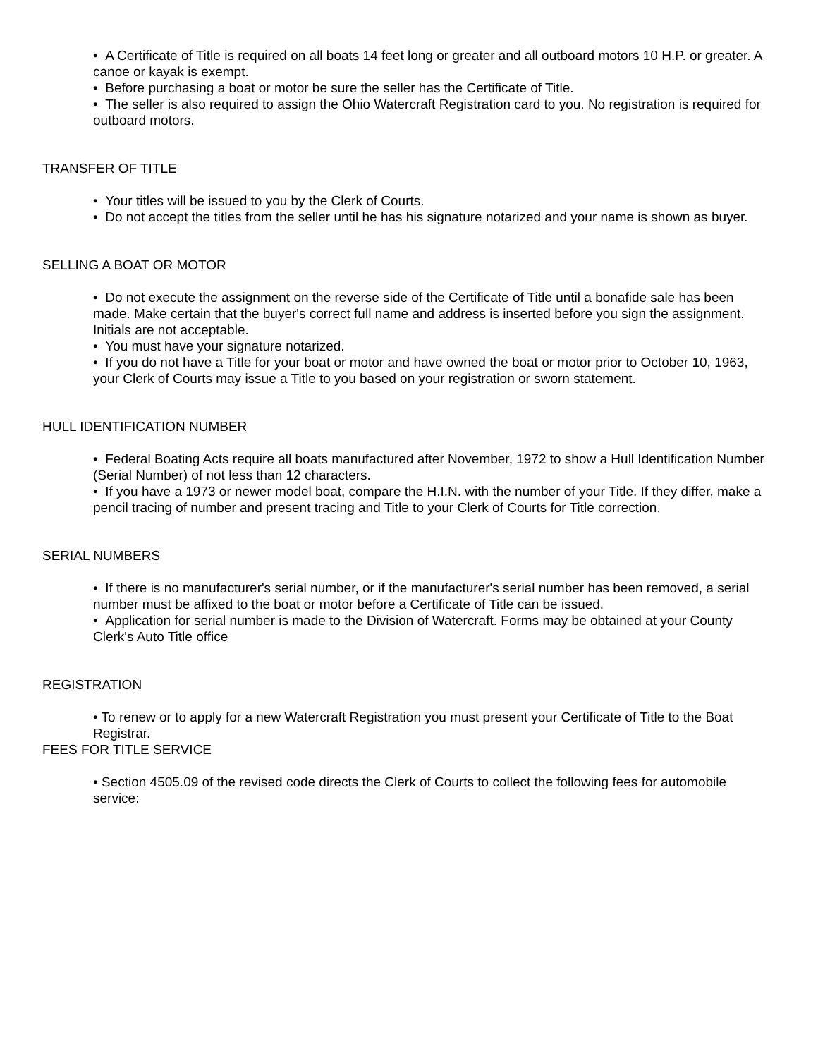• A Certificate of Title is required on all boats 14 feet long or greater and all outboard motors 10 H.P. or greater. A canoe or kayak is exempt.
• Before purchasing a boat or motor be sure the seller has the Certificate of Title.
• The seller is also required to assign the Ohio Watercraft Registration card to you. No registration is required for outboard motors.
TRANSFER OF TITLE
• Your titles will be issued to you by the Clerk of Courts.
• Do not accept the titles from the seller until he has his signature notarized and your name is shown as buyer.
SELLING A BOAT OR MOTOR
• Do not execute the assignment on the reverse side of the Certificate of Title until a bonafide sale has been made. Make certain that the buyer's correct full name and address is inserted before you sign the assignment. Initials are not acceptable.
• You must have your signature notarized.
• If you do not have a Title for your boat or motor and have owned the boat or motor prior to October 10, 1963, your Clerk of Courts may issue a Title to you based on your registration or sworn statement.
HULL IDENTIFICATION NUMBER
• Federal Boating Acts require all boats manufactured after November, 1972 to show a Hull Identification Number (Serial Number) of not less than 12 characters.
• If you have a 1973 or newer model boat, compare the H.I.N. with the number of your Title. If they differ, make a pencil tracing of number and present tracing and Title to your Clerk of Courts for Title correction.
SERIAL NUMBERS
• If there is no manufacturer's serial number, or if the manufacturer's serial number has been removed, a serial number must be affixed to the boat or motor before a Certificate of Title can be issued.
• Application for serial number is made to the Division of Watercraft. Forms may be obtained at your County Clerk's Auto Title office
REGISTRATION
• To renew or to apply for a new Watercraft Registration you must present your Certificate of Title to the Boat Registrar.
FEES FOR TITLE SERVICE
• Section 4505.09 of the revised code directs the Clerk of Courts to collect the following fees for automobile service: